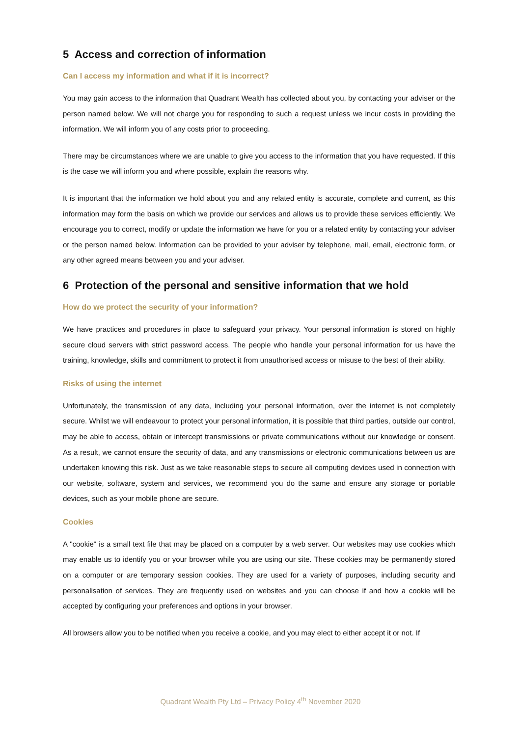5 Access and correction of information
Can I access my information and what if it is incorrect?
You may gain access to the information that Quadrant Wealth has collected about you, by contacting your adviser or the person named below. We will not charge you for responding to such a request unless we incur costs in providing the information. We will inform you of any costs prior to proceeding.
There may be circumstances where we are unable to give you access to the information that you have requested. If this is the case we will inform you and where possible, explain the reasons why.
It is important that the information we hold about you and any related entity is accurate, complete and current, as this information may form the basis on which we provide our services and allows us to provide these services efficiently. We encourage you to correct, modify or update the information we have for you or a related entity by contacting your adviser or the person named below. Information can be provided to your adviser by telephone, mail, email, electronic form, or any other agreed means between you and your adviser.
6 Protection of the personal and sensitive information that we hold
How do we protect the security of your information?
We have practices and procedures in place to safeguard your privacy. Your personal information is stored on highly secure cloud servers with strict password access. The people who handle your personal information for us have the training, knowledge, skills and commitment to protect it from unauthorised access or misuse to the best of their ability.
Risks of using the internet
Unfortunately, the transmission of any data, including your personal information, over the internet is not completely secure. Whilst we will endeavour to protect your personal information, it is possible that third parties, outside our control, may be able to access, obtain or intercept transmissions or private communications without our knowledge or consent. As a result, we cannot ensure the security of data, and any transmissions or electronic communications between us are undertaken knowing this risk. Just as we take reasonable steps to secure all computing devices used in connection with our website, software, system and services, we recommend you do the same and ensure any storage or portable devices, such as your mobile phone are secure.
Cookies
A "cookie" is a small text file that may be placed on a computer by a web server. Our websites may use cookies which may enable us to identify you or your browser while you are using our site. These cookies may be permanently stored on a computer or are temporary session cookies. They are used for a variety of purposes, including security and personalisation of services. They are frequently used on websites and you can choose if and how a cookie will be accepted by configuring your preferences and options in your browser.
All browsers allow you to be notified when you receive a cookie, and you may elect to either accept it or not. If
Quadrant Wealth Pty Ltd – Privacy Policy 4<sup>th</sup> November 2020